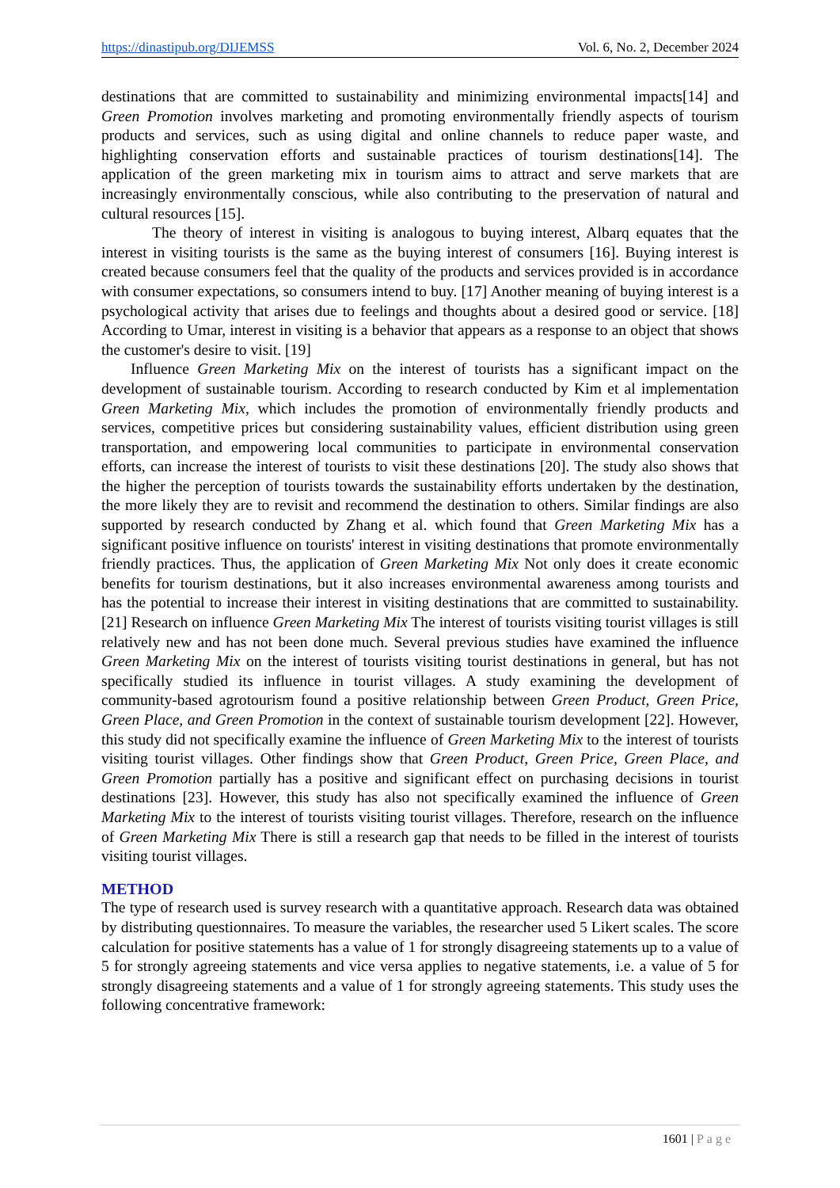https://dinastipub.org/DIJEMSS Vol. 6, No. 2, December 2024
destinations that are committed to sustainability and minimizing environmental impacts[14] and Green Promotion involves marketing and promoting environmentally friendly aspects of tourism products and services, such as using digital and online channels to reduce paper waste, and highlighting conservation efforts and sustainable practices of tourism destinations[14]. The application of the green marketing mix in tourism aims to attract and serve markets that are increasingly environmentally conscious, while also contributing to the preservation of natural and cultural resources [15].
The theory of interest in visiting is analogous to buying interest, Albarq equates that the interest in visiting tourists is the same as the buying interest of consumers [16]. Buying interest is created because consumers feel that the quality of the products and services provided is in accordance with consumer expectations, so consumers intend to buy. [17] Another meaning of buying interest is a psychological activity that arises due to feelings and thoughts about a desired good or service. [18] According to Umar, interest in visiting is a behavior that appears as a response to an object that shows the customer's desire to visit. [19]
Influence Green Marketing Mix on the interest of tourists has a significant impact on the development of sustainable tourism. According to research conducted by Kim et al implementation Green Marketing Mix, which includes the promotion of environmentally friendly products and services, competitive prices but considering sustainability values, efficient distribution using green transportation, and empowering local communities to participate in environmental conservation efforts, can increase the interest of tourists to visit these destinations [20]. The study also shows that the higher the perception of tourists towards the sustainability efforts undertaken by the destination, the more likely they are to revisit and recommend the destination to others. Similar findings are also supported by research conducted by Zhang et al. which found that Green Marketing Mix has a significant positive influence on tourists' interest in visiting destinations that promote environmentally friendly practices. Thus, the application of Green Marketing Mix Not only does it create economic benefits for tourism destinations, but it also increases environmental awareness among tourists and has the potential to increase their interest in visiting destinations that are committed to sustainability. [21] Research on influence Green Marketing Mix The interest of tourists visiting tourist villages is still relatively new and has not been done much. Several previous studies have examined the influence Green Marketing Mix on the interest of tourists visiting tourist destinations in general, but has not specifically studied its influence in tourist villages. A study examining the development of community-based agrotourism found a positive relationship between Green Product, Green Price, Green Place, and Green Promotion in the context of sustainable tourism development [22]. However, this study did not specifically examine the influence of Green Marketing Mix to the interest of tourists visiting tourist villages. Other findings show that Green Product, Green Price, Green Place, and Green Promotion partially has a positive and significant effect on purchasing decisions in tourist destinations [23]. However, this study has also not specifically examined the influence of Green Marketing Mix to the interest of tourists visiting tourist villages. Therefore, research on the influence of Green Marketing Mix There is still a research gap that needs to be filled in the interest of tourists visiting tourist villages.
METHOD
The type of research used is survey research with a quantitative approach. Research data was obtained by distributing questionnaires. To measure the variables, the researcher used 5 Likert scales. The score calculation for positive statements has a value of 1 for strongly disagreeing statements up to a value of 5 for strongly agreeing statements and vice versa applies to negative statements, i.e. a value of 5 for strongly disagreeing statements and a value of 1 for strongly agreeing statements. This study uses the following concentrative framework:
1601 | Page